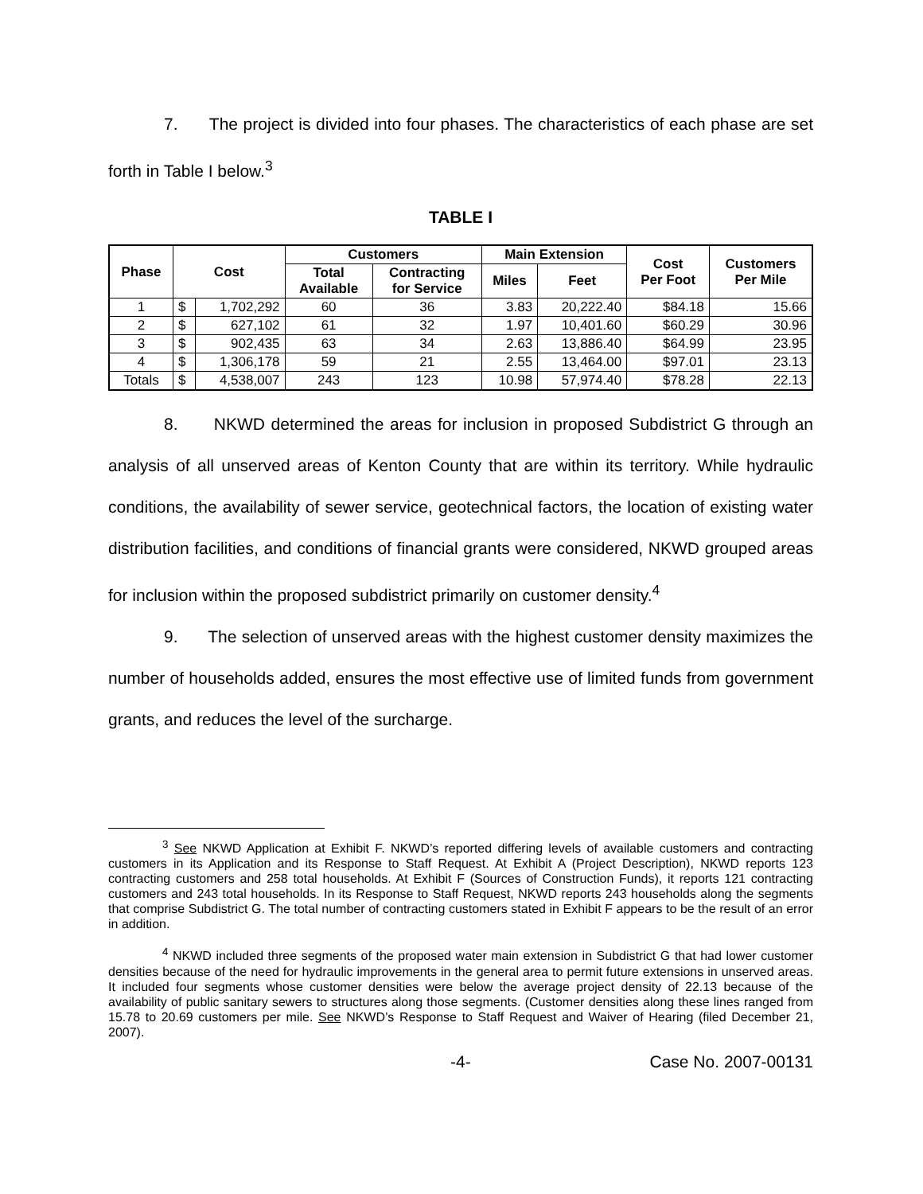7. The project is divided into four phases. The characteristics of each phase are set forth in Table I below.<sup>3</sup>
TABLE I
| Phase | Cost | | Customers | | Main Extension | | Cost Per Foot | Customers Per Mile |
| --- | --- | --- | --- | --- | --- | --- | --- | --- |
| | | | Total Available | Contracting for Service | Miles | Feet | | |
| 1 | $ | 1,702,292 | 60 | 36 | 3.83 | 20,222.40 | $84.18 | 15.66 |
| 2 | $ | 627,102 | 61 | 32 | 1.97 | 10,401.60 | $60.29 | 30.96 |
| 3 | $ | 902,435 | 63 | 34 | 2.63 | 13,886.40 | $64.99 | 23.95 |
| 4 | $ | 1,306,178 | 59 | 21 | 2.55 | 13,464.00 | $97.01 | 23.13 |
| Totals | $ | 4,538,007 | 243 | 123 | 10.98 | 57,974.40 | $78.28 | 22.13 |
8. NKWD determined the areas for inclusion in proposed Subdistrict G through an analysis of all unserved areas of Kenton County that are within its territory. While hydraulic conditions, the availability of sewer service, geotechnical factors, the location of existing water distribution facilities, and conditions of financial grants were considered, NKWD grouped areas for inclusion within the proposed subdistrict primarily on customer density.<sup>4</sup>
9. The selection of unserved areas with the highest customer density maximizes the number of households added, ensures the most effective use of limited funds from government grants, and reduces the level of the surcharge.
<sup>3</sup> See NKWD Application at Exhibit F. NKWD’s reported differing levels of available customers and contracting customers in its Application and its Response to Staff Request. At Exhibit A (Project Description), NKWD reports 123 contracting customers and 258 total households. At Exhibit F (Sources of Construction Funds), it reports 121 contracting customers and 243 total households. In its Response to Staff Request, NKWD reports 243 households along the segments that comprise Subdistrict G. The total number of contracting customers stated in Exhibit F appears to be the result of an error in addition.
<sup>4</sup> NKWD included three segments of the proposed water main extension in Subdistrict G that had lower customer densities because of the need for hydraulic improvements in the general area to permit future extensions in unserved areas. It included four segments whose customer densities were below the average project density of 22.13 because of the availability of public sanitary sewers to structures along those segments. (Customer densities along these lines ranged from 15.78 to 20.69 customers per mile. See NKWD’s Response to Staff Request and Waiver of Hearing (filed December 21, 2007).
-4- Case No. 2007-00131